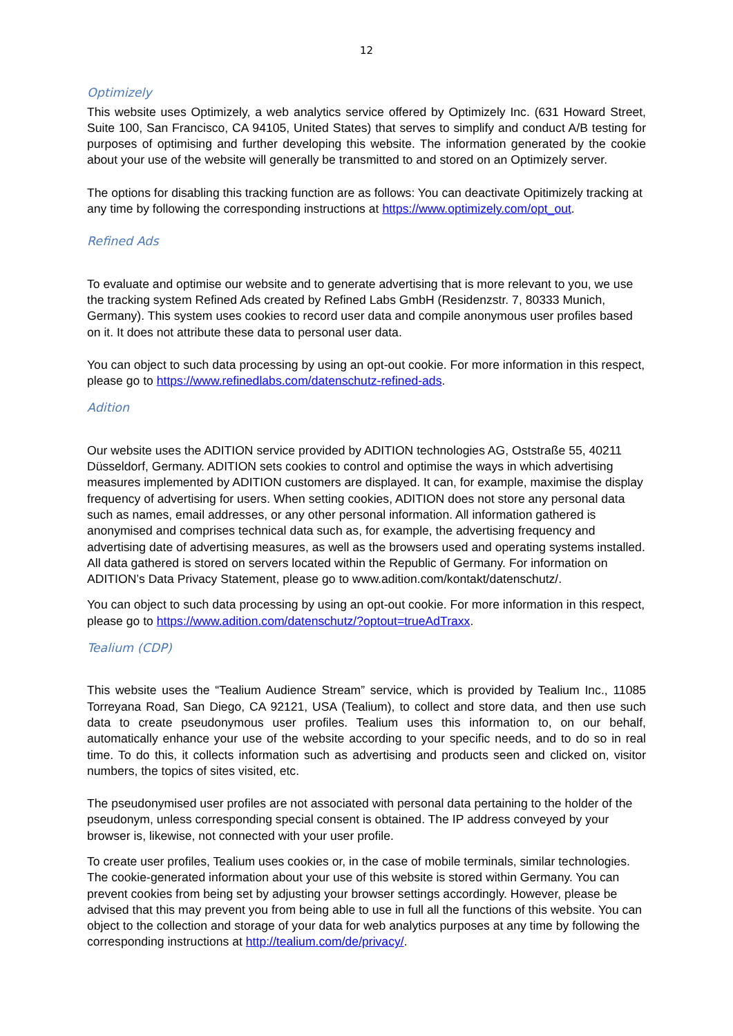12
Optimizely
This website uses Optimizely, a web analytics service offered by Optimizely Inc. (631 Howard Street, Suite 100, San Francisco, CA 94105, United States) that serves to simplify and conduct A/B testing for purposes of optimising and further developing this website. The information generated by the cookie about your use of the website will generally be transmitted to and stored on an Optimizely server.
The options for disabling this tracking function are as follows: You can deactivate Opitimizely tracking at any time by following the corresponding instructions at https://www.optimizely.com/opt_out.
Refined Ads
To evaluate and optimise our website and to generate advertising that is more relevant to you, we use the tracking system Refined Ads created by Refined Labs GmbH (Residenzstr. 7, 80333 Munich, Germany). This system uses cookies to record user data and compile anonymous user profiles based on it. It does not attribute these data to personal user data.
You can object to such data processing by using an opt-out cookie. For more information in this respect, please go to https://www.refinedlabs.com/datenschutz-refined-ads.
Adition
Our website uses the ADITION service provided by ADITION technologies AG, Oststraße 55, 40211 Düsseldorf, Germany. ADITION sets cookies to control and optimise the ways in which advertising measures implemented by ADITION customers are displayed. It can, for example, maximise the display frequency of advertising for users. When setting cookies, ADITION does not store any personal data such as names, email addresses, or any other personal information. All information gathered is anonymised and comprises technical data such as, for example, the advertising frequency and advertising date of advertising measures, as well as the browsers used and operating systems installed. All data gathered is stored on servers located within the Republic of Germany. For information on ADITION’s Data Privacy Statement, please go to www.adition.com/kontakt/datenschutz/.
You can object to such data processing by using an opt-out cookie. For more information in this respect, please go to https://www.adition.com/datenschutz/?optout=trueAdTraxx.
Tealium (CDP)
This website uses the “Tealium Audience Stream” service, which is provided by Tealium Inc., 11085 Torreyana Road, San Diego, CA 92121, USA (Tealium), to collect and store data, and then use such data to create pseudonymous user profiles. Tealium uses this information to, on our behalf, automatically enhance your use of the website according to your specific needs, and to do so in real time. To do this, it collects information such as advertising and products seen and clicked on, visitor numbers, the topics of sites visited, etc.
The pseudonymised user profiles are not associated with personal data pertaining to the holder of the pseudonym, unless corresponding special consent is obtained. The IP address conveyed by your browser is, likewise, not connected with your user profile.
To create user profiles, Tealium uses cookies or, in the case of mobile terminals, similar technologies. The cookie-generated information about your use of this website is stored within Germany. You can prevent cookies from being set by adjusting your browser settings accordingly. However, please be advised that this may prevent you from being able to use in full all the functions of this website. You can object to the collection and storage of your data for web analytics purposes at any time by following the corresponding instructions at http://tealium.com/de/privacy/.